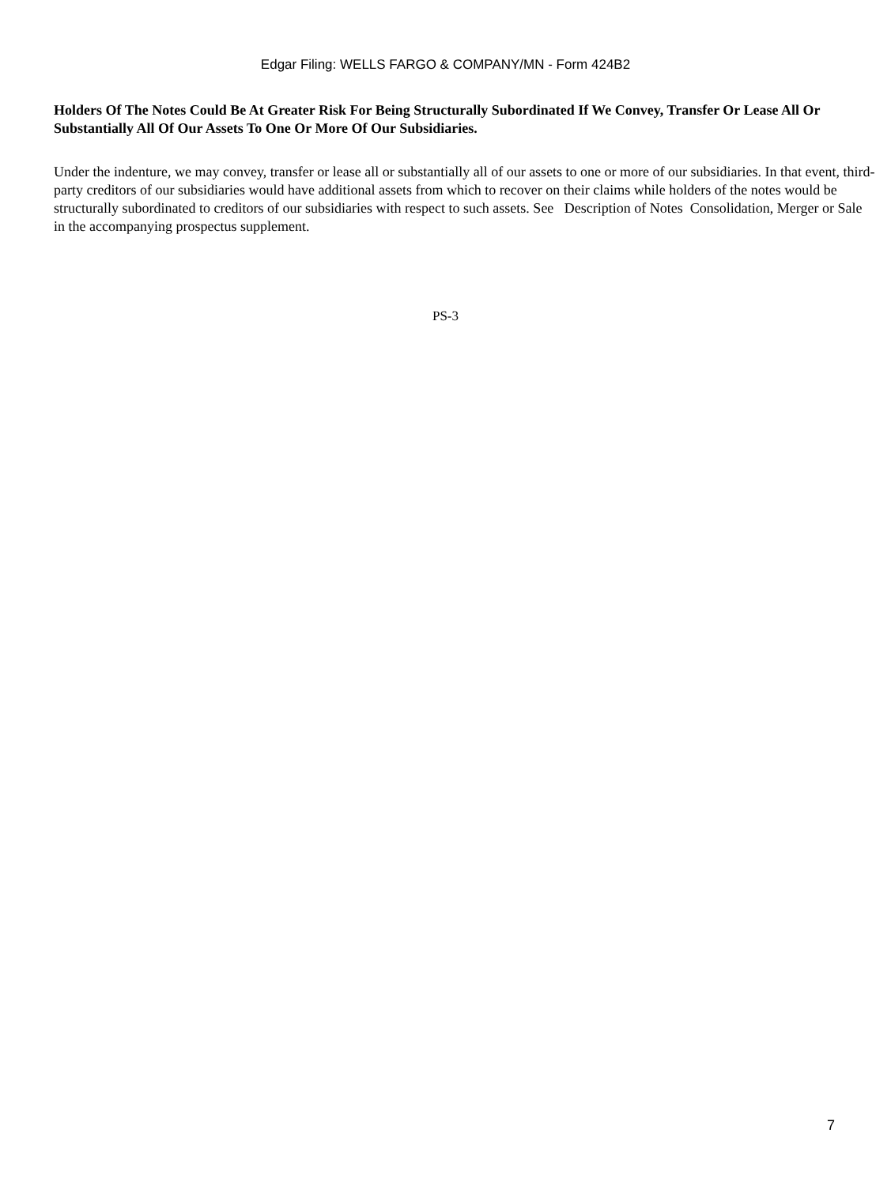Edgar Filing: WELLS FARGO & COMPANY/MN - Form 424B2
Holders Of The Notes Could Be At Greater Risk For Being Structurally Subordinated If We Convey, Transfer Or Lease All Or Substantially All Of Our Assets To One Or More Of Our Subsidiaries.
Under the indenture, we may convey, transfer or lease all or substantially all of our assets to one or more of our subsidiaries. In that event, third-party creditors of our subsidiaries would have additional assets from which to recover on their claims while holders of the notes would be structurally subordinated to creditors of our subsidiaries with respect to such assets. See Description of Notes Consolidation, Merger or Sale in the accompanying prospectus supplement.
PS-3
7